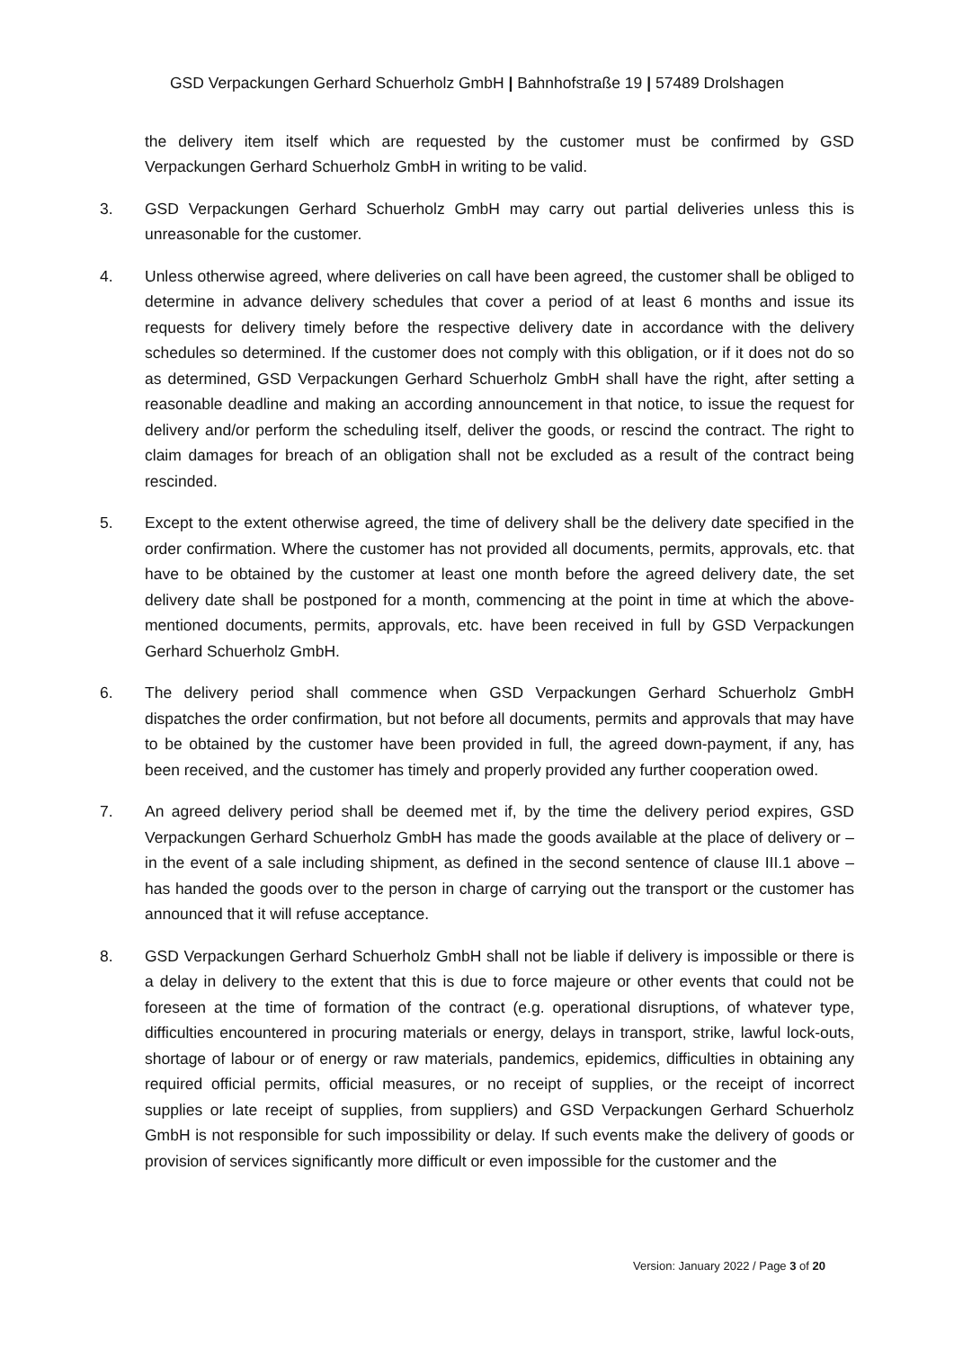GSD Verpackungen Gerhard Schuerholz GmbH | Bahnhofstraße 19 | 57489 Drolshagen
the delivery item itself which are requested by the customer must be confirmed by GSD Verpackungen Gerhard Schuerholz GmbH in writing to be valid.
3. GSD Verpackungen Gerhard Schuerholz GmbH may carry out partial deliveries unless this is unreasonable for the customer.
4. Unless otherwise agreed, where deliveries on call have been agreed, the customer shall be obliged to determine in advance delivery schedules that cover a period of at least 6 months and issue its requests for delivery timely before the respective delivery date in accordance with the delivery schedules so determined. If the customer does not comply with this obligation, or if it does not do so as determined, GSD Verpackungen Gerhard Schuerholz GmbH shall have the right, after setting a reasonable deadline and making an according announcement in that notice, to issue the request for delivery and/or perform the scheduling itself, deliver the goods, or rescind the contract. The right to claim damages for breach of an obligation shall not be excluded as a result of the contract being rescinded.
5. Except to the extent otherwise agreed, the time of delivery shall be the delivery date specified in the order confirmation. Where the customer has not provided all documents, permits, approvals, etc. that have to be obtained by the customer at least one month before the agreed delivery date, the set delivery date shall be postponed for a month, commencing at the point in time at which the above-mentioned documents, permits, approvals, etc. have been received in full by GSD Verpackungen Gerhard Schuerholz GmbH.
6. The delivery period shall commence when GSD Verpackungen Gerhard Schuerholz GmbH dispatches the order confirmation, but not before all documents, permits and approvals that may have to be obtained by the customer have been provided in full, the agreed down-payment, if any, has been received, and the customer has timely and properly provided any further cooperation owed.
7. An agreed delivery period shall be deemed met if, by the time the delivery period expires, GSD Verpackungen Gerhard Schuerholz GmbH has made the goods available at the place of delivery or – in the event of a sale including shipment, as defined in the second sentence of clause III.1 above – has handed the goods over to the person in charge of carrying out the transport or the customer has announced that it will refuse acceptance.
8. GSD Verpackungen Gerhard Schuerholz GmbH shall not be liable if delivery is impossible or there is a delay in delivery to the extent that this is due to force majeure or other events that could not be foreseen at the time of formation of the contract (e.g. operational disruptions, of whatever type, difficulties encountered in procuring materials or energy, delays in transport, strike, lawful lock-outs, shortage of labour or of energy or raw materials, pandemics, epidemics, difficulties in obtaining any required official permits, official measures, or no receipt of supplies, or the receipt of incorrect supplies or late receipt of supplies, from suppliers) and GSD Verpackungen Gerhard Schuerholz GmbH is not responsible for such impossibility or delay. If such events make the delivery of goods or provision of services significantly more difficult or even impossible for the customer and the
Version: January 2022 / Page 3 of 20